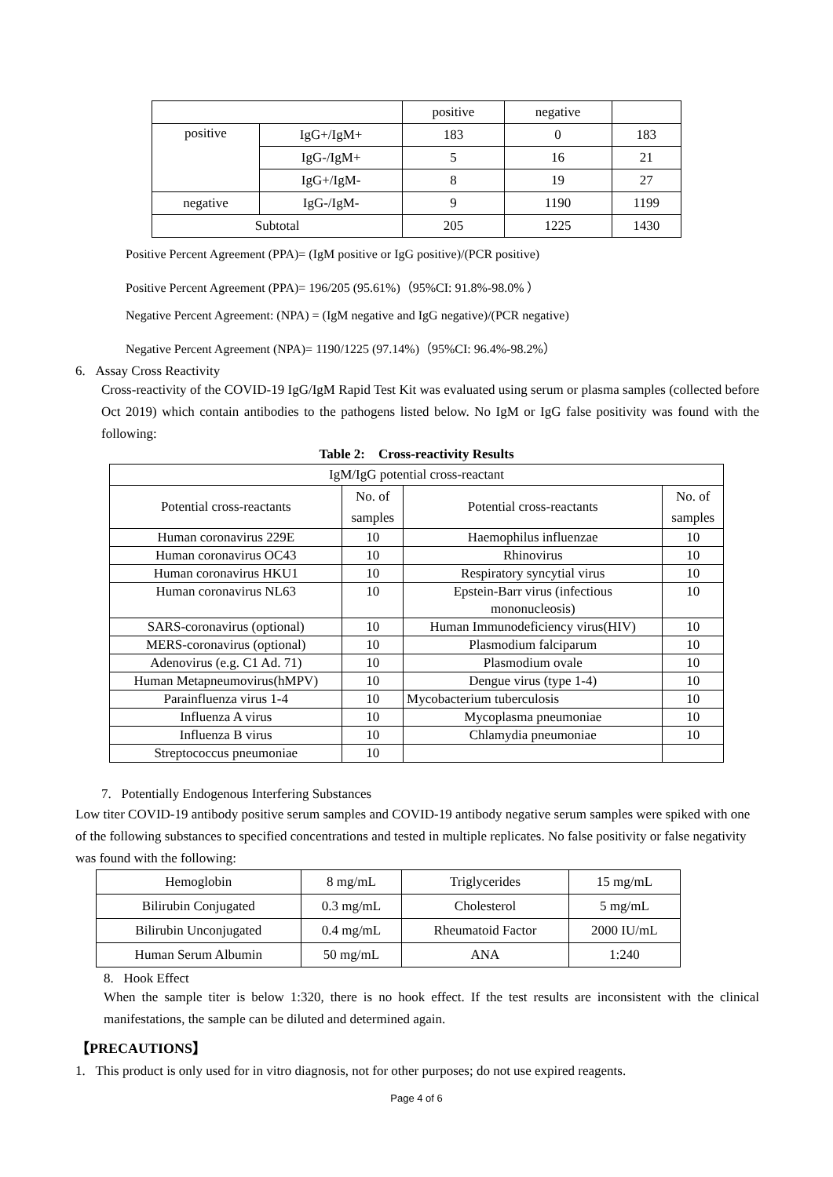| | | positive | negative | |
| positive | IgG+/IgM+ | 183 | 0 | 183 |
| | IgG-/IgM+ | 5 | 16 | 21 |
| | IgG+/IgM- | 8 | 19 | 27 |
| negative | IgG-/IgM- | 9 | 1190 | 1199 |
| Subtotal | | 205 | 1225 | 1430 |
Positive Percent Agreement (PPA)= (IgM positive or IgG positive)/(PCR positive)
Positive Percent Agreement (PPA)= 196/205 (95.61%)（95%CI: 91.8%-98.0% ）
Negative Percent Agreement: (NPA) = (IgM negative and IgG negative)/(PCR negative)
Negative Percent Agreement (NPA)= 1190/1225 (97.14%)（95%CI: 96.4%-98.2%）
6. Assay Cross Reactivity
Cross-reactivity of the COVID-19 IgG/IgM Rapid Test Kit was evaluated using serum or plasma samples (collected before Oct 2019) which contain antibodies to the pathogens listed below. No IgM or IgG false positivity was found with the following:
Table 2: Cross-reactivity Results
| IgM/IgG potential cross-reactant | | | |
| Potential cross-reactants | No. of samples | Potential cross-reactants | No. of samples |
| Human coronavirus 229E | 10 | Haemophilus influenzae | 10 |
| Human coronavirus OC43 | 10 | Rhinovirus | 10 |
| Human coronavirus HKU1 | 10 | Respiratory syncytial virus | 10 |
| Human coronavirus NL63 | 10 | Epstein-Barr virus (infectious mononucleosis) | 10 |
| SARS-coronavirus (optional) | 10 | Human Immunodeficiency virus(HIV) | 10 |
| MERS-coronavirus (optional) | 10 | Plasmodium falciparum | 10 |
| Adenovirus (e.g. C1 Ad. 71) | 10 | Plasmodium ovale | 10 |
| Human Metapneumovirus(hMPV) | 10 | Dengue virus (type 1-4) | 10 |
| Parainfluenza virus 1-4 | 10 | Mycobacterium tuberculosis | 10 |
| Influenza A virus | 10 | Mycoplasma pneumoniae | 10 |
| Influenza B virus | 10 | Chlamydia pneumoniae | 10 |
| Streptococcus pneumoniae | 10 | | |
7. Potentially Endogenous Interfering Substances
Low titer COVID-19 antibody positive serum samples and COVID-19 antibody negative serum samples were spiked with one of the following substances to specified concentrations and tested in multiple replicates. No false positivity or false negativity was found with the following:
| Hemoglobin | 8 mg/mL | Triglycerides | 15 mg/mL |
| Bilirubin Conjugated | 0.3 mg/mL | Cholesterol | 5 mg/mL |
| Bilirubin Unconjugated | 0.4 mg/mL | Rheumatoid Factor | 2000 IU/mL |
| Human Serum Albumin | 50 mg/mL | ANA | 1:240 |
8. Hook Effect
When the sample titer is below 1:320, there is no hook effect. If the test results are inconsistent with the clinical manifestations, the sample can be diluted and determined again.
【PRECAUTIONS】
1. This product is only used for in vitro diagnosis, not for other purposes; do not use expired reagents.
Page 4 of 6